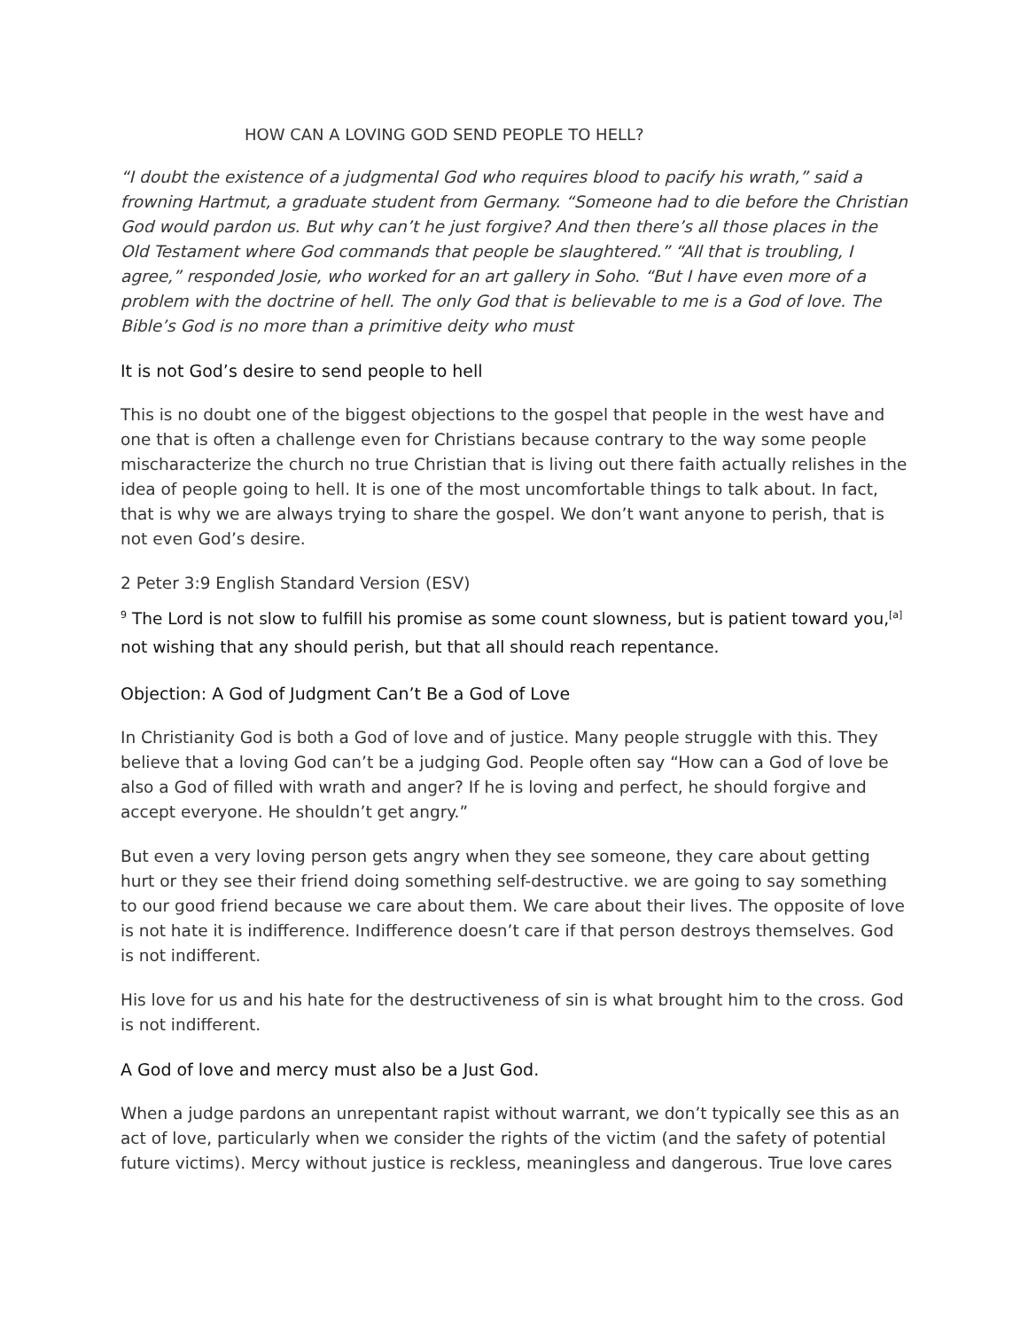HOW CAN A LOVING GOD SEND PEOPLE TO HELL?
“I doubt the existence of a judgmental God who requires blood to pacify his wrath,” said a frowning Hartmut, a graduate student from Germany. “Someone had to die before the Christian God would pardon us. But why can’t he just forgive? And then there’s all those places in the Old Testament where God commands that people be slaughtered.” “All that is troubling, I agree,” responded Josie, who worked for an art gallery in Soho. “But I have even more of a problem with the doctrine of hell. The only God that is believable to me is a God of love. The Bible’s God is no more than a primitive deity who must
It is not God’s desire to send people to hell
This is no doubt one of the biggest objections to the gospel that people in the west have and one that is often a challenge even for Christians because contrary to the way some people mischaracterize the church no true Christian that is living out there faith actually relishes in the idea of people going to hell. It is one of the most uncomfortable things to talk about. In fact, that is why we are always trying to share the gospel. We don’t want anyone to perish, that is not even God’s desire.
2 Peter 3:9 English Standard Version (ESV)
<sup>9</sup> The Lord is not slow to fulfill his promise as some count slowness, but is patient toward you,<sup>[a]</sup> not wishing that any should perish, but that all should reach repentance.
Objection: A God of Judgment Can’t Be a God of Love
In Christianity God is both a God of love and of justice. Many people struggle with this. They believe that a loving God can’t be a judging God. People often say “How can a God of love be also a God of filled with wrath and anger? If he is loving and perfect, he should forgive and accept everyone. He shouldn’t get angry.”
But even a very loving person gets angry when they see someone, they care about getting hurt or they see their friend doing something self-destructive. we are going to say something to our good friend because we care about them. We care about their lives. The opposite of love is not hate it is indifference. Indifference doesn’t care if that person destroys themselves. God is not indifferent.
His love for us and his hate for the destructiveness of sin is what brought him to the cross. God is not indifferent.
A God of love and mercy must also be a Just God.
When a judge pardons an unrepentant rapist without warrant, we don’t typically see this as an act of love, particularly when we consider the rights of the victim (and the safety of potential future victims). Mercy without justice is reckless, meaningless and dangerous. True love cares